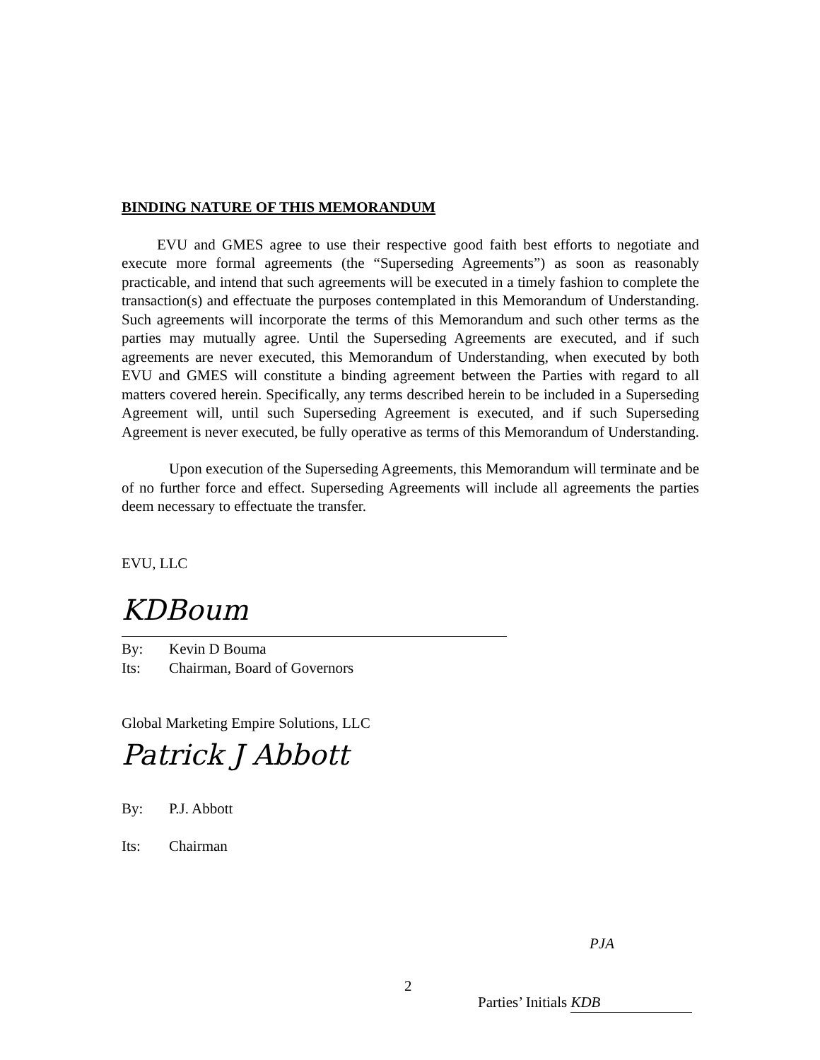BINDING NATURE OF THIS MEMORANDUM
EVU and GMES agree to use their respective good faith best efforts to negotiate and execute more formal agreements (the “Superseding Agreements”) as soon as reasonably practicable, and intend that such agreements will be executed in a timely fashion to complete the transaction(s) and effectuate the purposes contemplated in this Memorandum of Understanding. Such agreements will incorporate the terms of this Memorandum and such other terms as the parties may mutually agree. Until the Superseding Agreements are executed, and if such agreements are never executed, this Memorandum of Understanding, when executed by both EVU and GMES will constitute a binding agreement between the Parties with regard to all matters covered herein. Specifically, any terms described herein to be included in a Superseding Agreement will, until such Superseding Agreement is executed, and if such Superseding Agreement is never executed, be fully operative as terms of this Memorandum of Understanding.
Upon execution of the Superseding Agreements, this Memorandum will terminate and be of no further force and effect. Superseding Agreements will include all agreements the parties deem necessary to effectuate the transfer.
EVU, LLC
KDBoum
By: Kevin D Bouma
Its: Chairman, Board of Governors
Global Marketing Empire Solutions, LLC
Patrick J Abbott
By: P.J. Abbott
Its: Chairman
PJA
2
Parties’ Initials KDB